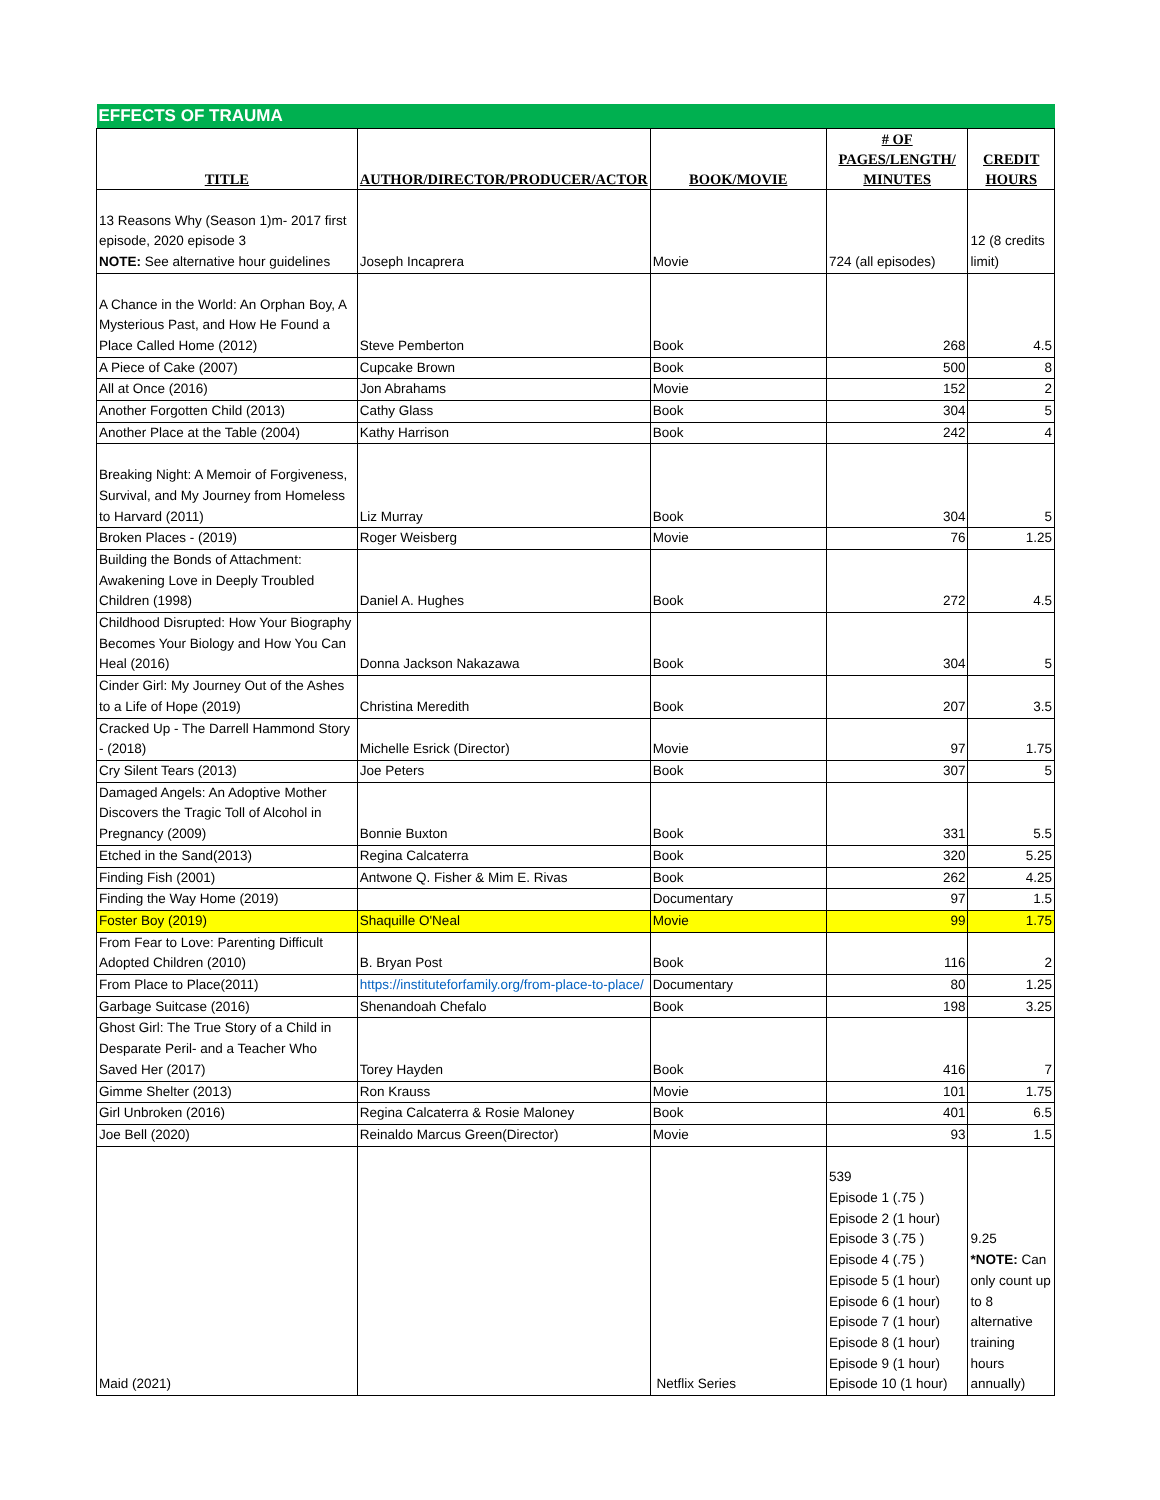| EFFECTS OF TRAUMA | | | | |
| --- | --- | --- | --- | --- |
| TITLE | AUTHOR/DIRECTOR/PRODUCER/ACTOR | BOOK/MOVIE | # OF PAGES/LENGTH/ MINUTES | CREDIT HOURS |
| 13 Reasons Why (Season 1)m- 2017 first episode, 2020 episode 3 NOTE: See alternative hour guidelines | Joseph Incaprera | Movie | 724 (all episodes) | 12 (8 credits limit) |
| A Chance in the World: An Orphan Boy, A Mysterious Past, and How He Found a Place Called Home (2012) | Steve Pemberton | Book | 268 | 4.5 |
| A Piece of Cake (2007) | Cupcake Brown | Book | 500 | 8 |
| All at Once (2016) | Jon Abrahams | Movie | 152 | 2 |
| Another Forgotten Child (2013) | Cathy Glass | Book | 304 | 5 |
| Another Place at the Table (2004) | Kathy Harrison | Book | 242 | 4 |
| Breaking Night: A Memoir of Forgiveness, Survival, and My Journey from Homeless to Harvard (2011) | Liz Murray | Book | 304 | 5 |
| Broken Places - (2019) | Roger Weisberg | Movie | 76 | 1.25 |
| Building the Bonds of Attachment: Awakening Love in Deeply Troubled Children (1998) | Daniel A. Hughes | Book | 272 | 4.5 |
| Childhood Disrupted: How Your Biography Becomes Your Biology and How You Can Heal (2016) | Donna Jackson Nakazawa | Book | 304 | 5 |
| Cinder Girl: My Journey Out of the Ashes to a Life of Hope (2019) | Christina Meredith | Book | 207 | 3.5 |
| Cracked Up - The Darrell Hammond Story - (2018) | Michelle Esrick (Director) | Movie | 97 | 1.75 |
| Cry Silent Tears (2013) | Joe Peters | Book | 307 | 5 |
| Damaged Angels: An Adoptive Mother Discovers the Tragic Toll of Alcohol in Pregnancy (2009) | Bonnie Buxton | Book | 331 | 5.5 |
| Etched in the Sand(2013) | Regina Calcaterra | Book | 320 | 5.25 |
| Finding Fish (2001) | Antwone Q. Fisher & Mim E. Rivas | Book | 262 | 4.25 |
| Finding the Way Home (2019) | | Documentary | 97 | 1.5 |
| Foster Boy (2019) | Shaquille O'Neal | Movie | 99 | 1.75 |
| From Fear to Love: Parenting Difficult Adopted Children (2010) | B. Bryan Post | Book | 116 | 2 |
| From Place to Place(2011) | https://instituteforfamily.org/from-place-to-place/ | Documentary | 80 | 1.25 |
| Garbage Suitcase (2016) | Shenandoah Chefalo | Book | 198 | 3.25 |
| Ghost Girl: The True Story of a Child in Desparate Peril- and a Teacher Who Saved Her (2017) | Torey Hayden | Book | 416 | 7 |
| Gimme Shelter (2013) | Ron Krauss | Movie | 101 | 1.75 |
| Girl Unbroken (2016) | Regina Calcaterra & Rosie Maloney | Book | 401 | 6.5 |
| Joe Bell (2020) | Reinaldo Marcus Green(Director) | Movie | 93 | 1.5 |
| Maid (2021) | | Netflix Series | 539 Episode 1 (.75 ) Episode 2 (1 hour) Episode 3 (.75 ) Episode 4 (.75 ) Episode 5 (1 hour) Episode 6 (1 hour) Episode 7 (1 hour) Episode 8 (1 hour) Episode 9 (1 hour) Episode 10 (1 hour) | 9.25 *NOTE: Can only count up to 8 alternative training hours annually) |